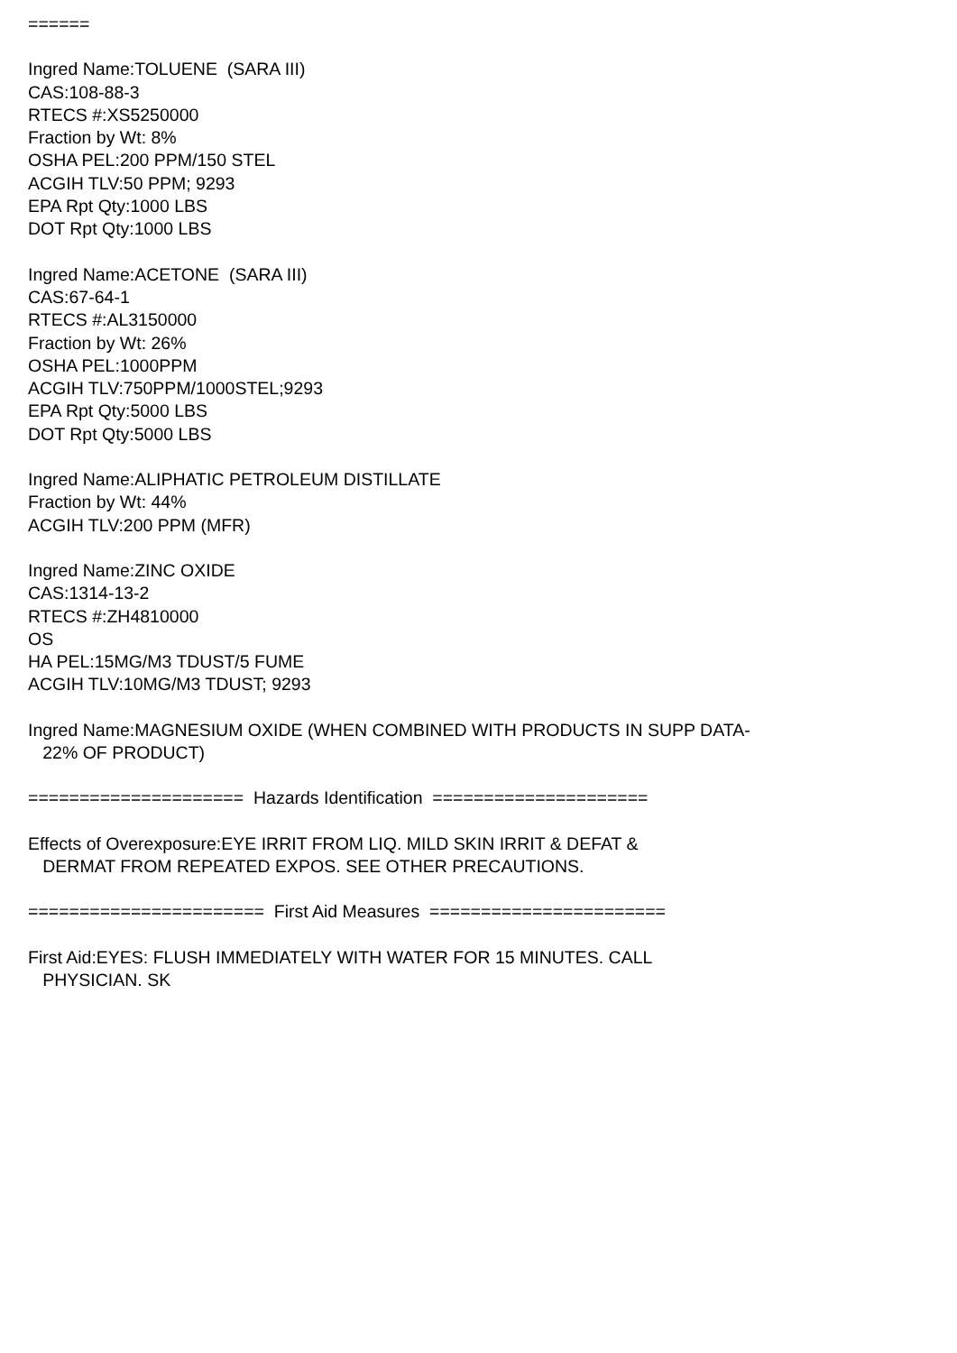======
Ingred Name:TOLUENE (SARA III)
CAS:108-88-3
RTECS #:XS5250000
Fraction by Wt: 8%
OSHA PEL:200 PPM/150 STEL
ACGIH TLV:50 PPM; 9293
EPA Rpt Qty:1000 LBS
DOT Rpt Qty:1000 LBS
Ingred Name:ACETONE (SARA III)
CAS:67-64-1
RTECS #:AL3150000
Fraction by Wt: 26%
OSHA PEL:1000PPM
ACGIH TLV:750PPM/1000STEL;9293
EPA Rpt Qty:5000 LBS
DOT Rpt Qty:5000 LBS
Ingred Name:ALIPHATIC PETROLEUM DISTILLATE
Fraction by Wt: 44%
ACGIH TLV:200 PPM (MFR)
Ingred Name:ZINC OXIDE
CAS:1314-13-2
RTECS #:ZH4810000
OS
HA PEL:15MG/M3 TDUST/5 FUME
ACGIH TLV:10MG/M3 TDUST; 9293
Ingred Name:MAGNESIUM OXIDE (WHEN COMBINED WITH PRODUCTS IN SUPP DATA-
22% OF PRODUCT)
===================== Hazards Identification =====================
Effects of Overexposure:EYE IRRIT FROM LIQ. MILD SKIN IRRIT & DEFAT &
DERMAT FROM REPEATED EXPOS. SEE OTHER PRECAUTIONS.
======================= First Aid Measures =======================
First Aid:EYES: FLUSH IMMEDIATELY WITH WATER FOR 15 MINUTES. CALL
PHYSICIAN. SK